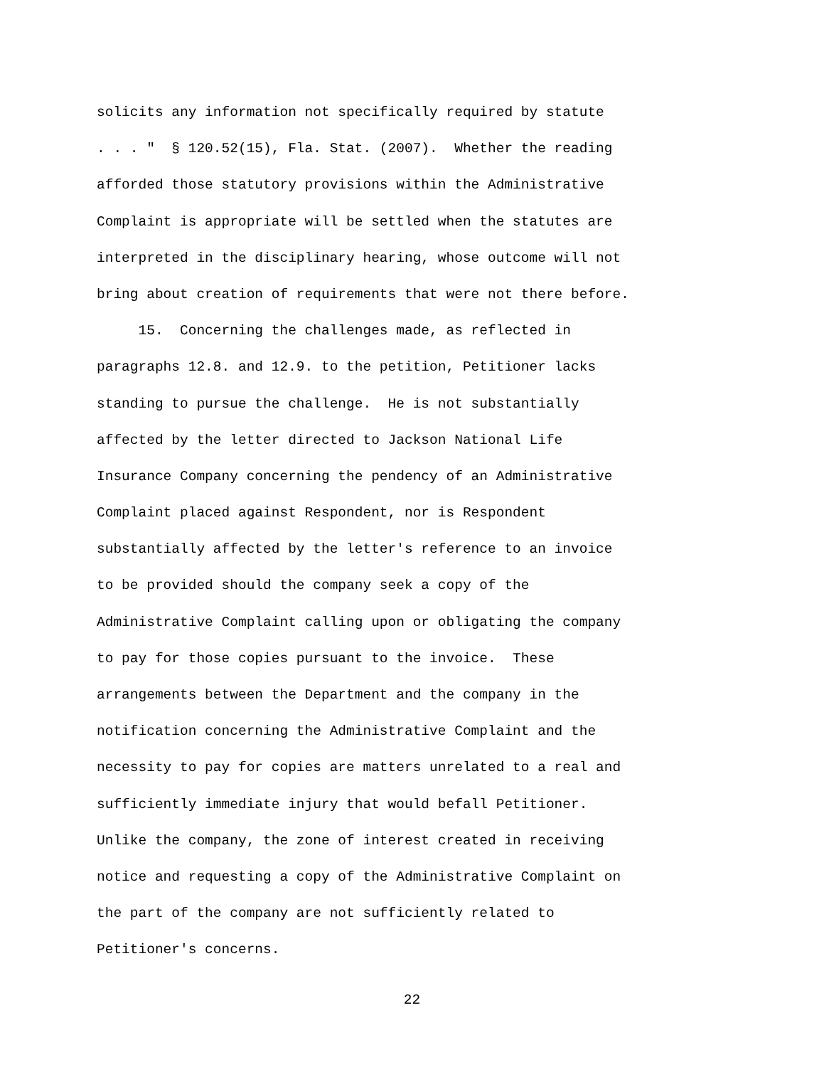solicits any information not specifically required by statute
. . . " § 120.52(15), Fla. Stat. (2007). Whether the reading
afforded those statutory provisions within the Administrative
Complaint is appropriate will be settled when the statutes are
interpreted in the disciplinary hearing, whose outcome will not
bring about creation of requirements that were not there before.
15. Concerning the challenges made, as reflected in
paragraphs 12.8. and 12.9. to the petition, Petitioner lacks
standing to pursue the challenge. He is not substantially
affected by the letter directed to Jackson National Life
Insurance Company concerning the pendency of an Administrative
Complaint placed against Respondent, nor is Respondent
substantially affected by the letter's reference to an invoice
to be provided should the company seek a copy of the
Administrative Complaint calling upon or obligating the company
to pay for those copies pursuant to the invoice. These
arrangements between the Department and the company in the
notification concerning the Administrative Complaint and the
necessity to pay for copies are matters unrelated to a real and
sufficiently immediate injury that would befall Petitioner.
Unlike the company, the zone of interest created in receiving
notice and requesting a copy of the Administrative Complaint on
the part of the company are not sufficiently related to
Petitioner's concerns.
22